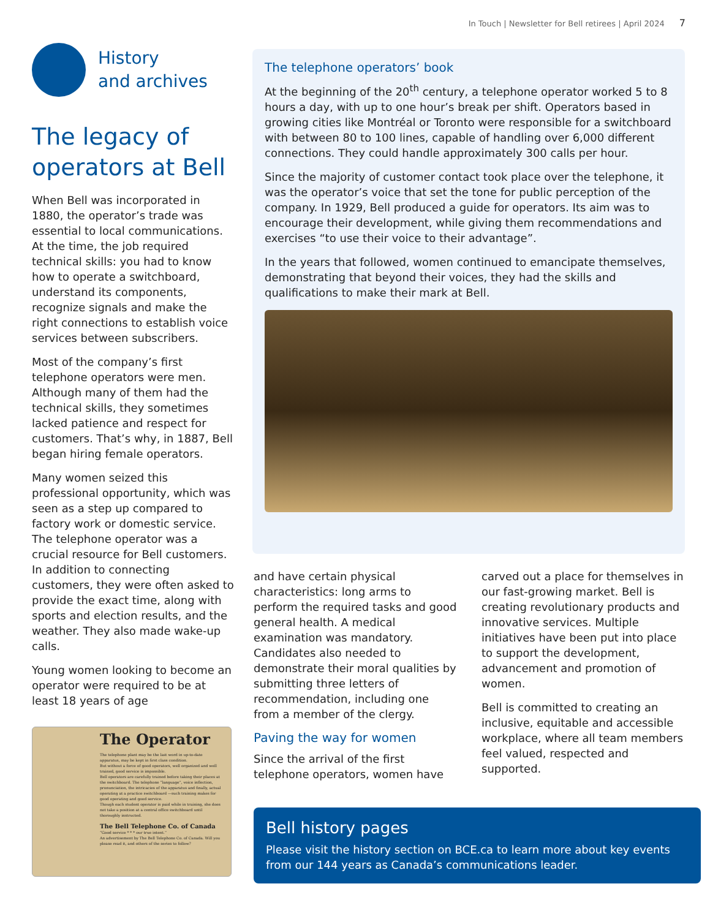In Touch | Newsletter for Bell retirees | April 2024 7
History
and archives
The legacy of operators at Bell
When Bell was incorporated in 1880, the operator’s trade was essential to local communications. At the time, the job required technical skills: you had to know how to operate a switchboard, understand its components, recognize signals and make the right connections to establish voice services between subscribers.
Most of the company’s first telephone operators were men. Although many of them had the technical skills, they sometimes lacked patience and respect for customers. That’s why, in 1887, Bell began hiring female operators.
Many women seized this professional opportunity, which was seen as a step up compared to factory work or domestic service. The telephone operator was a crucial resource for Bell customers. In addition to connecting customers, they were often asked to provide the exact time, along with sports and election results, and the weather. They also made wake-up calls.
Young women looking to become an operator were required to be at least 18 years of age
The Operator
The telephone plant may be the last word in up-to-date apparatus, may be kept in first class condition.
But without a force of good operators, well organized and well trained, good service is impossible.
Bell operators are carefully trained before taking their places at the switchboard. The telephone “language”, voice inflection, pronunciation, the intricacies of the apparatus and finally, actual operating at a practice switchboard —such training makes for good operating and good service.
Though each student operator is paid while in training, she does not take a position at a central office switchboard until thoroughly instructed.
The Bell Telephone Co. of Canada
“Good service * * * our true intent.”
An advertisement by The Bell Telephone Co. of Canada. Will you please read it, and others of the series to follow?
The telephone operators’ book
At the beginning of the 20<sup>th</sup> century, a telephone operator worked 5 to 8 hours a day, with up to one hour’s break per shift. Operators based in growing cities like Montréal or Toronto were responsible for a switchboard with between 80 to 100 lines, capable of handling over 6,000 different connections. They could handle approximately 300 calls per hour.
Since the majority of customer contact took place over the telephone, it was the operator’s voice that set the tone for public perception of the company. In 1929, Bell produced a guide for operators. Its aim was to encourage their development, while giving them recommendations and exercises “to use their voice to their advantage”.
In the years that followed, women continued to emancipate themselves, demonstrating that beyond their voices, they had the skills and qualifications to make their mark at Bell.
and have certain physical characteristics: long arms to perform the required tasks and good general health. A medical examination was mandatory. Candidates also needed to demonstrate their moral qualities by submitting three letters of recommendation, including one from a member of the clergy.
Paving the way for women
Since the arrival of the first telephone operators, women have carved out a place for themselves in our fast-growing market. Bell is creating revolutionary products and innovative services. Multiple initiatives have been put into place to support the development, advancement and promotion of women.
Bell is committed to creating an inclusive, equitable and accessible workplace, where all team members feel valued, respected and supported.
Bell history pages
Please visit the history section on BCE.ca to learn more about key events from our 144 years as Canada’s communications leader.